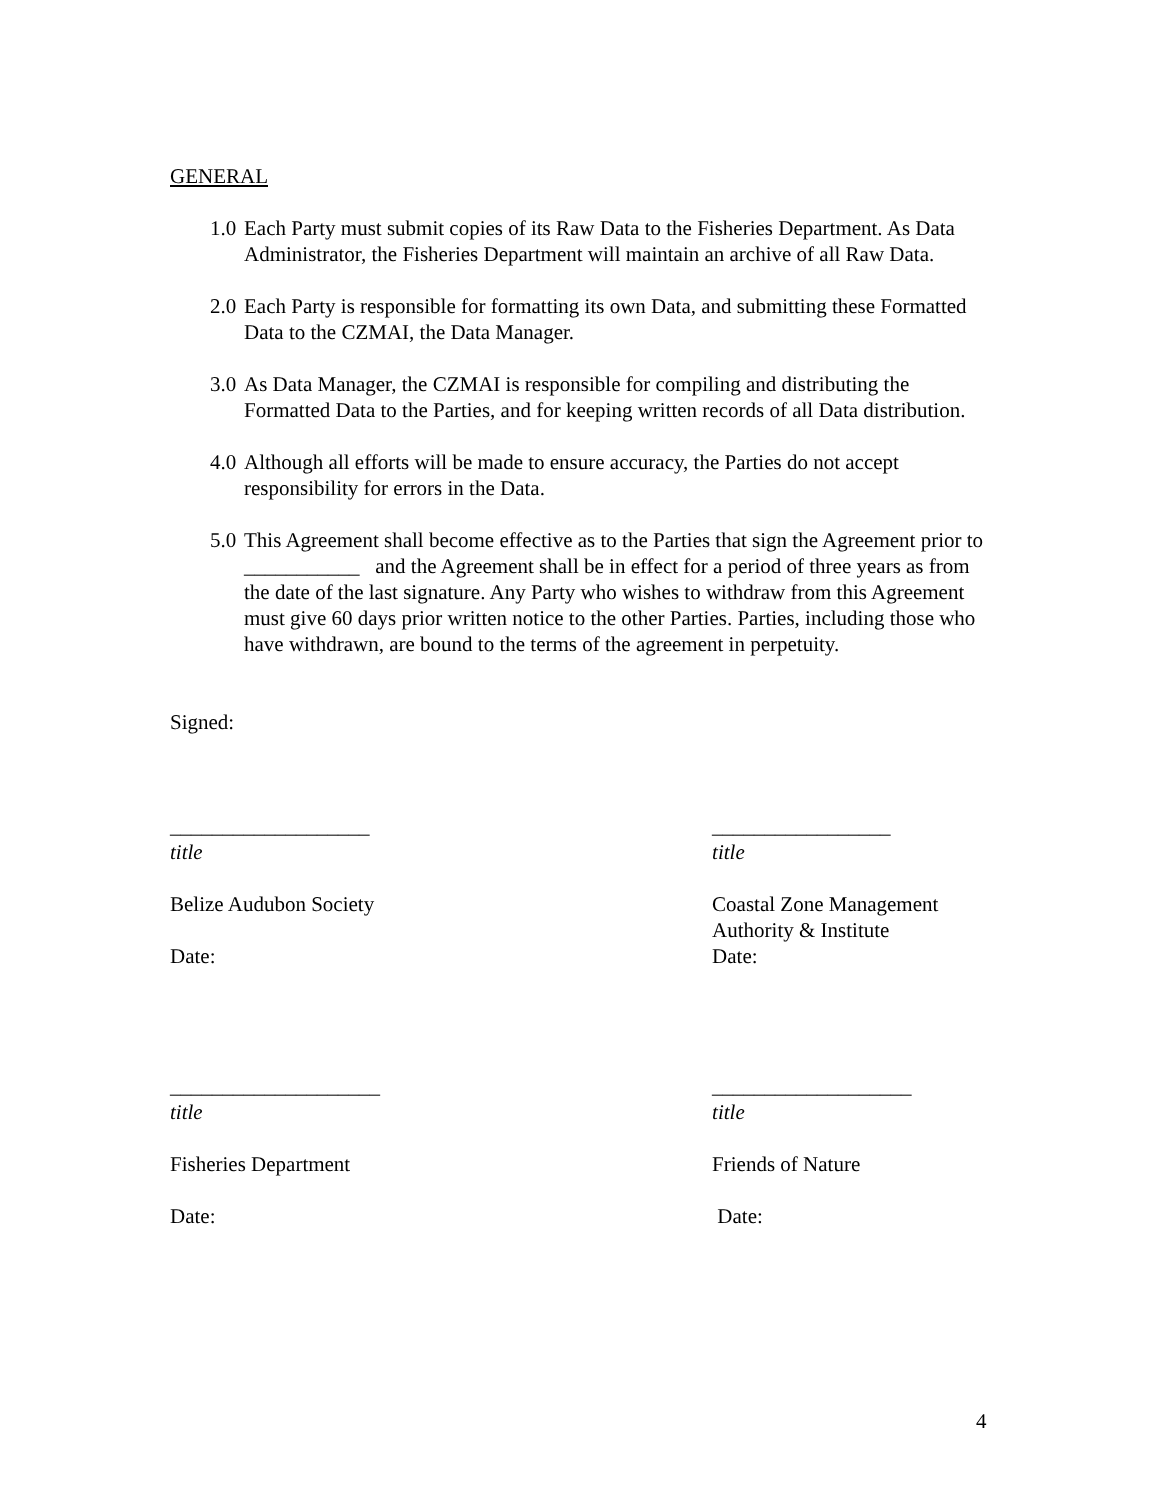GENERAL
1.0 Each Party must submit copies of its Raw Data to the Fisheries Department. As Data Administrator, the Fisheries Department will maintain an archive of all Raw Data.
2.0 Each Party is responsible for formatting its own Data, and submitting these Formatted Data to the CZMAI, the Data Manager.
3.0 As Data Manager, the CZMAI is responsible for compiling and distributing the Formatted Data to the Parties, and for keeping written records of all Data distribution.
4.0 Although all efforts will be made to ensure accuracy, the Parties do not accept responsibility for errors in the Data.
5.0 This Agreement shall become effective as to the Parties that sign the Agreement prior to ___________ and the Agreement shall be in effect for a period of three years as from the date of the last signature. Any Party who wishes to withdraw from this Agreement must give 60 days prior written notice to the other Parties. Parties, including those who have withdrawn, are bound to the terms of the agreement in perpetuity.
Signed:
___________________
title
Belize Audubon Society
Date:
_________________
title
Coastal Zone Management Authority & Institute
Date:
____________________
title
Fisheries Department
Date:
___________________
title
Friends of Nature
Date:
4